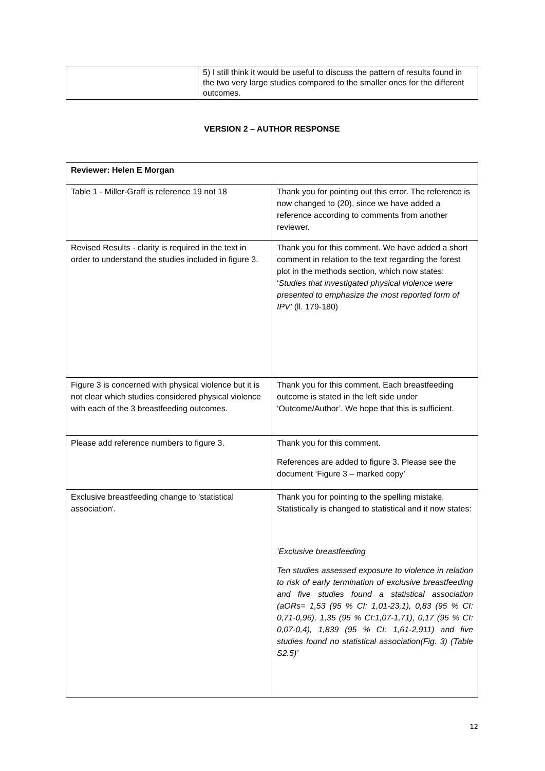| | 5) I still think it would be useful to discuss the pattern of results found in the two very large studies compared to the smaller ones for the different outcomes. |
VERSION 2 – AUTHOR RESPONSE
| Reviewer: Helen E Morgan | |
| Table 1 - Miller-Graff is reference 19 not 18 | Thank you for pointing out this error. The reference is now changed to (20), since we have added a reference according to comments from another reviewer. |
| Revised Results - clarity is required in the text in order to understand the studies included in figure 3. | Thank you for this comment. We have added a short comment in relation to the text regarding the forest plot in the methods section, which now states: ‘ Studies that investigated physical violence were presented to emphasize the most reported form of IPV’ (ll. 179-180) |
| Figure 3 is concerned with physical violence but it is not clear which studies considered physical violence with each of the 3 breastfeeding outcomes. | Thank you for this comment. Each breastfeeding outcome is stated in the left side under ‘Outcome/Author’. We hope that this is sufficient. |
| Please add reference numbers to figure 3. | Thank you for this comment. References are added to figure 3. Please see the document ‘Figure 3 – marked copy’ |
| Exclusive breastfeeding change to 'statistical association'. | Thank you for pointing to the spelling mistake. Statistically is changed to statistical and it now states: ‘Exclusive breastfeeding Ten studies assessed exposure to violence in relation to risk of early termination of exclusive breastfeeding and five studies found a statistical association (aORs= 1,53 (95 % CI: 1,01-23,1), 0,83 (95 % CI: 0,71-0,96), 1,35 (95 % CI:1,07-1,71), 0,17 (95 % CI: 0,07-0,4), 1,839 (95 % CI: 1,61-2,911) and five studies found no statistical association(Fig. 3) (Table S2.5)’ |
12